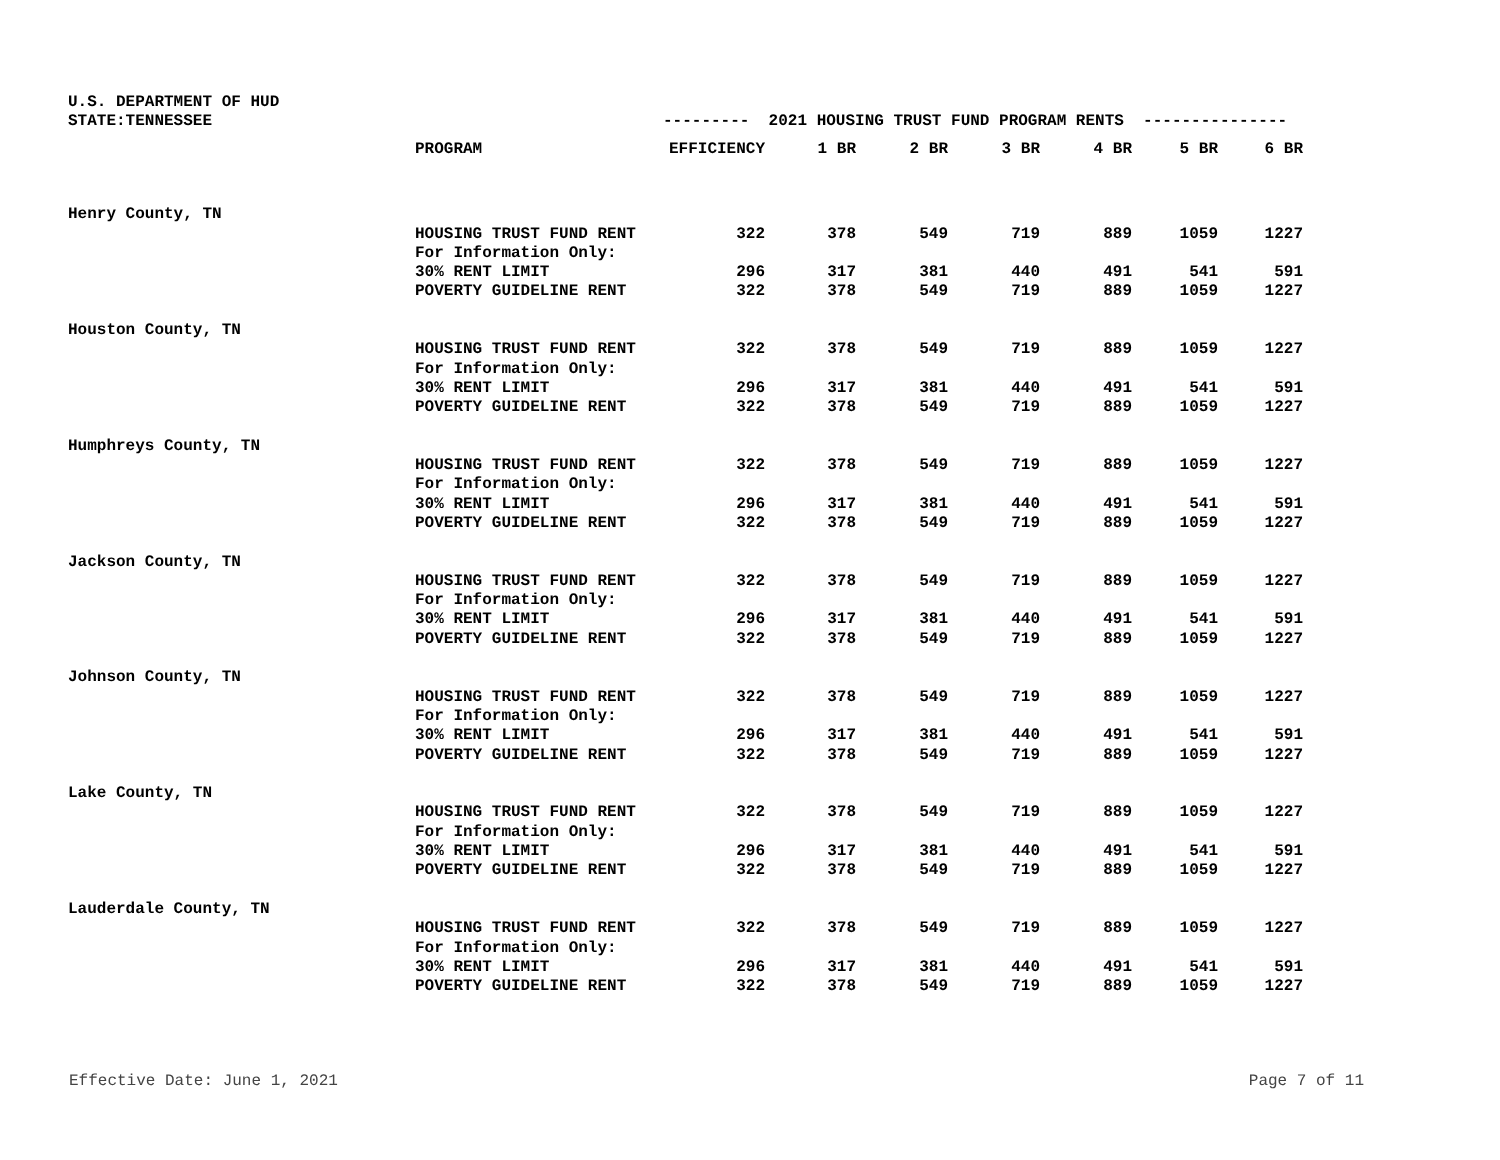| U.S. DEPARTMENT OF HUD | | | | | | | | |
| STATE:TENNESSEE | | --------- 2021 HOUSING TRUST FUND PROGRAM RENTS --------------- | | | | | | |
| | PROGRAM | EFFICIENCY | 1 BR | 2 BR | 3 BR | 4 BR | 5 BR | 6 BR |
| Henry County, TN | | | | | | | | |
| | HOUSING TRUST FUND RENT | 322 | 378 | 549 | 719 | 889 | 1059 | 1227 |
| | For Information Only: | | | | | | | |
| | 30% RENT LIMIT | 296 | 317 | 381 | 440 | 491 | 541 | 591 |
| | POVERTY GUIDELINE RENT | 322 | 378 | 549 | 719 | 889 | 1059 | 1227 |
| Houston County, TN | | | | | | | | |
| | HOUSING TRUST FUND RENT | 322 | 378 | 549 | 719 | 889 | 1059 | 1227 |
| | For Information Only: | | | | | | | |
| | 30% RENT LIMIT | 296 | 317 | 381 | 440 | 491 | 541 | 591 |
| | POVERTY GUIDELINE RENT | 322 | 378 | 549 | 719 | 889 | 1059 | 1227 |
| Humphreys County, TN | | | | | | | | |
| | HOUSING TRUST FUND RENT | 322 | 378 | 549 | 719 | 889 | 1059 | 1227 |
| | For Information Only: | | | | | | | |
| | 30% RENT LIMIT | 296 | 317 | 381 | 440 | 491 | 541 | 591 |
| | POVERTY GUIDELINE RENT | 322 | 378 | 549 | 719 | 889 | 1059 | 1227 |
| Jackson County, TN | | | | | | | | |
| | HOUSING TRUST FUND RENT | 322 | 378 | 549 | 719 | 889 | 1059 | 1227 |
| | For Information Only: | | | | | | | |
| | 30% RENT LIMIT | 296 | 317 | 381 | 440 | 491 | 541 | 591 |
| | POVERTY GUIDELINE RENT | 322 | 378 | 549 | 719 | 889 | 1059 | 1227 |
| Johnson County, TN | | | | | | | | |
| | HOUSING TRUST FUND RENT | 322 | 378 | 549 | 719 | 889 | 1059 | 1227 |
| | For Information Only: | | | | | | | |
| | 30% RENT LIMIT | 296 | 317 | 381 | 440 | 491 | 541 | 591 |
| | POVERTY GUIDELINE RENT | 322 | 378 | 549 | 719 | 889 | 1059 | 1227 |
| Lake County, TN | | | | | | | | |
| | HOUSING TRUST FUND RENT | 322 | 378 | 549 | 719 | 889 | 1059 | 1227 |
| | For Information Only: | | | | | | | |
| | 30% RENT LIMIT | 296 | 317 | 381 | 440 | 491 | 541 | 591 |
| | POVERTY GUIDELINE RENT | 322 | 378 | 549 | 719 | 889 | 1059 | 1227 |
| Lauderdale County, TN | | | | | | | | |
| | HOUSING TRUST FUND RENT | 322 | 378 | 549 | 719 | 889 | 1059 | 1227 |
| | For Information Only: | | | | | | | |
| | 30% RENT LIMIT | 296 | 317 | 381 | 440 | 491 | 541 | 591 |
| | POVERTY GUIDELINE RENT | 322 | 378 | 549 | 719 | 889 | 1059 | 1227 |
Effective Date: June 1, 2021 Page 7 of 11